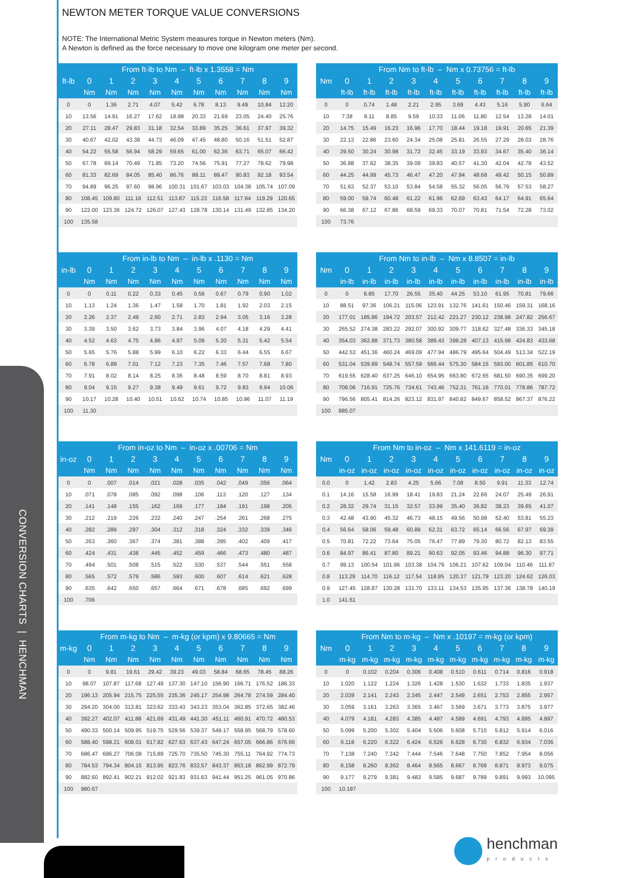NEWTON METER TORQUE VALUE CONVERSIONS
NOTE: The International Metric System measures torque in Newton meters (Nm).
A Newton is defined as the force necessary to move one kilogram one meter per second.
| ft-lb | From ft-lb to Nm – ft-lb x 1.3558 = Nm | | | | | | | | | |
| --- | --- | --- | --- | --- | --- | --- | --- | --- | --- | --- |
| | 0 | 1 | 2 | 3 | 4 | 5 | 6 | 7 | 8 | 9 |
| | Nm | Nm | Nm | Nm | Nm | Nm | Nm | Nm | Nm | Nm |
| 0 | 0 | 1.36 | 2.71 | 4.07 | 5.42 | 6.78 | 8.13 | 9.49 | 10.84 | 12.20 |
| 10 | 13.56 | 14.91 | 16.27 | 17.62 | 18.98 | 20.33 | 21.69 | 23.05 | 24.40 | 25.76 |
| 20 | 27.11 | 28.47 | 29.83 | 31.18 | 32.54 | 33.89 | 35.25 | 36.61 | 37.97 | 39.32 |
| 30 | 40.67 | 42.02 | 43.38 | 44.73 | 46.09 | 47.45 | 48.80 | 50.16 | 51.51 | 52.87 |
| 40 | 54.22 | 55.58 | 56.94 | 58.29 | 59.65 | 61.00 | 62.36 | 63.71 | 65.07 | 66.42 |
| 50 | 67.78 | 69.14 | 70.49 | 71.85 | 73.20 | 74.56 | 75.91 | 77.27 | 78.62 | 79.98 |
| 60 | 81.33 | 82.69 | 84.05 | 85.40 | 86.76 | 88.11 | 89.47 | 90.83 | 92.18 | 93.54 |
| 70 | 94.89 | 96.25 | 97.60 | 98.96 | 100.31 | 101.67 | 103.03 | 104.38 | 105.74 | 107.09 |
| 80 | 108.45 | 109.80 | 111.16 | 112.51 | 113.87 | 115.23 | 116.58 | 117.94 | 119.29 | 120.65 |
| 90 | 122.00 | 123.36 | 124.72 | 126.07 | 127.43 | 128.78 | 130.14 | 131.49 | 132.85 | 134.20 |
| 100 | 135.58 | | | | | | | | | |
| Nm | From Nm to ft-lb – Nm x 0.73756 = ft-lb | | | | | | | | | |
| --- | --- | --- | --- | --- | --- | --- | --- | --- | --- | --- |
| | 0 | 1 | 2 | 3 | 4 | 5 | 6 | 7 | 8 | 9 |
| | ft-lb | ft-lb | ft-lb | ft-lb | ft-lb | ft-lb | ft-lb | ft-lb | ft-lb | ft-lb |
| 0 | 0 | 0.74 | 1.48 | 2.21 | 2.95 | 3.69 | 4.43 | 5.16 | 5.90 | 6.64 |
| 10 | 7.38 | 8.11 | 8.85 | 9.59 | 10.33 | 11.06 | 11.80 | 12.54 | 13.28 | 14.01 |
| 20 | 14.75 | 15.49 | 16.23 | 16.96 | 17.70 | 18.44 | 19.18 | 19.91 | 20.65 | 21.39 |
| 30 | 22.13 | 22.86 | 23.60 | 24.34 | 25.08 | 25.81 | 26.55 | 27.29 | 28.03 | 28.76 |
| 40 | 29.50 | 30.24 | 30.98 | 31.72 | 32.45 | 33.19 | 33.93 | 34.67 | 35.40 | 36.14 |
| 50 | 36.88 | 37.62 | 38.35 | 39.09 | 39.83 | 40.57 | 41.30 | 42.04 | 42.78 | 43.52 |
| 60 | 44.25 | 44.99 | 45.73 | 46.47 | 47.20 | 47.94 | 48.68 | 49.42 | 50.15 | 50.89 |
| 70 | 51.63 | 52.37 | 53.10 | 53.84 | 54.58 | 55.32 | 56.05 | 56.79 | 57.53 | 58.27 |
| 80 | 59.00 | 59.74 | 60.48 | 61.22 | 61.96 | 62.69 | 63.43 | 64.17 | 64.91 | 65.64 |
| 90 | 66.38 | 67.12 | 67.86 | 68.59 | 69.33 | 70.07 | 70.81 | 71.54 | 72.28 | 73.02 |
| 100 | 73.76 | | | | | | | | | |
| in-lb | From in-lb to Nm – in-lb x .1130 = Nm | | | | | | | | | |
| --- | --- | --- | --- | --- | --- | --- | --- | --- | --- | --- |
| | 0 | 1 | 2 | 3 | 4 | 5 | 6 | 7 | 8 | 9 |
| | Nm | Nm | Nm | Nm | Nm | Nm | Nm | Nm | Nm | Nm |
| 0 | 0 | 0.11 | 0.22 | 0.33 | 0.45 | 0.56 | 0.67 | 0.79 | 0.90 | 1.02 |
| 10 | 1.13 | 1.24 | 1.36 | 1.47 | 1.58 | 1.70 | 1.81 | 1.92 | 2.03 | 2.15 |
| 20 | 2.26 | 2.37 | 2.49 | 2.60 | 2.71 | 2.83 | 2.94 | 3.05 | 3.16 | 3.28 |
| 30 | 3.39 | 3.50 | 3.62 | 3.73 | 3.84 | 3.96 | 4.07 | 4.18 | 4.29 | 4.41 |
| 40 | 4.52 | 4.63 | 4.75 | 4.86 | 4.97 | 5.09 | 5.20 | 5.31 | 5.42 | 5.54 |
| 50 | 5.65 | 5.76 | 5.88 | 5.99 | 6.10 | 6.22 | 6.33 | 6.44 | 6.55 | 6.67 |
| 60 | 6.78 | 6.89 | 7.01 | 7.12 | 7.23 | 7.35 | 7.46 | 7.57 | 7.68 | 7.80 |
| 70 | 7.91 | 8.02 | 8.14 | 8.25 | 8.36 | 8.48 | 8.59 | 8.70 | 8.81 | 8.93 |
| 80 | 9.04 | 9.15 | 9.27 | 9.38 | 9.49 | 9.61 | 9.72 | 9.83 | 9.94 | 10.06 |
| 90 | 10.17 | 10.28 | 10.40 | 10.51 | 10.62 | 10.74 | 10.85 | 10.96 | 11.07 | 11.19 |
| 100 | 11.30 | | | | | | | | | |
| Nm | From Nm to in-lb – Nm x 8.8507 = in-lb | | | | | | | | | |
| --- | --- | --- | --- | --- | --- | --- | --- | --- | --- | --- |
| | 0 | 1 | 2 | 3 | 4 | 5 | 6 | 7 | 8 | 9 |
| | in-lb | in-lb | in-lb | in-lb | in-lb | in-lb | in-lb | in-lb | in-lb | in-lb |
| 0 | 0 | 8.85 | 17.70 | 26.55 | 35.40 | 44.25 | 53.10 | 61.95 | 70.81 | 79.66 |
| 10 | 88.51 | 97.36 | 106.21 | 115.06 | 123.91 | 132.76 | 141.61 | 150.46 | 159.31 | 168.16 |
| 20 | 177.01 | 185.86 | 194.72 | 203.57 | 212.42 | 221.27 | 230.12 | 238.98 | 247.82 | 256.67 |
| 30 | 265.52 | 274.38 | 283.22 | 292.07 | 300.92 | 309.77 | 318.62 | 327.48 | 336.33 | 345.18 |
| 40 | 354.03 | 362.88 | 371.73 | 380.58 | 389.43 | 398.28 | 407.13 | 415.98 | 424.83 | 433.68 |
| 50 | 442.53 | 451.36 | 460.24 | 469.09 | 477.94 | 486.79 | 495.64 | 504.49 | 513.34 | 522.19 |
| 60 | 531.04 | 539.89 | 548.74 | 557.59 | 566.44 | 575.30 | 584.15 | 593.00 | 601.85 | 610.70 |
| 70 | 619.55 | 628.40 | 637.25 | 646.10 | 654.95 | 663.80 | 672.65 | 681.50 | 690.35 | 699.20 |
| 80 | 708.06 | 716.91 | 725.76 | 734.61 | 743.46 | 752.31 | 761.16 | 770.01 | 778.86 | 787.72 |
| 90 | 796.56 | 805.41 | 814.26 | 823.12 | 831.97 | 840.82 | 849.67 | 858.52 | 867.37 | 876.22 |
| 100 | 885.07 | | | | | | | | | |
| in-oz | From in-oz to Nm – in-oz x .00706 = Nm | | | | | | | | | |
| --- | --- | --- | --- | --- | --- | --- | --- | --- | --- | --- |
| | 0 | 1 | 2 | 3 | 4 | 5 | 6 | 7 | 8 | 9 |
| | Nm | Nm | Nm | Nm | Nm | Nm | Nm | Nm | Nm | Nm |
| 0 | 0 | .007 | .014 | .021 | .028 | .035 | .042 | .049 | .056 | .064 |
| 10 | .071 | .078 | .085 | .092 | .098 | .106 | .113 | .120 | .127 | .134 |
| 20 | .141 | .148 | .155 | .162 | .169 | .177 | .184 | .191 | .198 | .205 |
| 30 | .212 | .219 | .226 | .232 | .240 | .247 | .254 | .261 | .268 | .275 |
| 40 | .282 | .289 | .297 | .304 | .312 | .318 | .324 | .332 | .339 | .346 |
| 50 | .353 | .360 | .367 | .374 | .381 | .388 | .395 | .402 | .409 | .417 |
| 60 | .424 | .431 | .438 | .445 | .452 | .459 | .466 | .473 | .480 | .487 |
| 70 | .494 | .501 | .508 | .515 | .522 | .530 | .537 | .544 | .551 | .558 |
| 80 | .565 | .572 | .579 | .586 | .593 | .600 | .607 | .614 | .621 | .628 |
| 90 | .635 | .642 | .650 | .657 | .664 | .671 | .678 | .685 | .692 | .699 |
| 100 | .706 | | | | | | | | | |
| Nm | From Nm to in-oz – Nm x 141.6119 = in-oz | | | | | | | | | |
| --- | --- | --- | --- | --- | --- | --- | --- | --- | --- | --- |
| | 0 | 1 | 2 | 3 | 4 | 5 | 6 | 7 | 8 | 9 |
| | in-oz | in-oz | in-oz | in-oz | in-oz | in-oz | in-oz | in-oz | in-oz | in-oz |
| 0.0 | 0 | 1.42 | 2.83 | 4.25 | 5.66 | 7.08 | 8.50 | 9.91 | 11.33 | 12.74 |
| 0.1 | 14.16 | 15.58 | 16.99 | 18.41 | 19.83 | 21.24 | 22.66 | 24.07 | 25.49 | 26.91 |
| 0.2 | 28.32 | 29.74 | 31.15 | 32.57 | 33.99 | 35.40 | 36.82 | 38.23 | 39.65 | 41.07 |
| 0.3 | 42.48 | 43.90 | 45.32 | 46.73 | 48.15 | 49.56 | 50.98 | 52.40 | 53.81 | 55.23 |
| 0.4 | 56.64 | 58.06 | 59.48 | 60.89 | 62.31 | 63.72 | 65.14 | 66.56 | 67.97 | 69.39 |
| 0.5 | 70.81 | 72.22 | 73.64 | 75.05 | 76.47 | 77.89 | 79.30 | 80.72 | 82.13 | 83.55 |
| 0.6 | 84.97 | 86.41 | 87.80 | 89.21 | 90.63 | 92.05 | 93.46 | 94.88 | 96.30 | 97.71 |
| 0.7 | 99.13 | 100.54 | 101.96 | 103.38 | 104.79 | 106.21 | 107.62 | 109.04 | 110.46 | 111.87 |
| 0.8 | 113.29 | 114.70 | 116.12 | 117.54 | 118.95 | 120.37 | 121.79 | 123.20 | 124.62 | 126.03 |
| 0.9 | 127.45 | 128.87 | 130.28 | 131.70 | 133.11 | 134.53 | 135.95 | 137.36 | 138.78 | 140.19 |
| 1.0 | 141.61 | | | | | | | | | |
| m-kg | From m-kg to Nm – m-kg (or kpm) x 9.80665 = Nm | | | | | | | | | |
| --- | --- | --- | --- | --- | --- | --- | --- | --- | --- | --- |
| | 0 | 1 | 2 | 3 | 4 | 5 | 6 | 7 | 8 | 9 |
| | Nm | Nm | Nm | Nm | Nm | Nm | Nm | Nm | Nm | Nm |
| 0 | 0 | 9.81 | 19.61 | 29.42 | 39.23 | 49.03 | 58.84 | 68.65 | 78.45 | 88.26 |
| 10 | 98.07 | 107.87 | 117.68 | 127.49 | 137.30 | 147.10 | 156.90 | 166.71 | 176.52 | 186.33 |
| 20 | 196.13 | 205.94 | 215.75 | 225.55 | 235.36 | 245.17 | 254.98 | 264.78 | 274.59 | 284.40 |
| 30 | 294.20 | 304.00 | 313.81 | 323.62 | 333.43 | 343.23 | 353.04 | 362.85 | 372.65 | 382.46 |
| 40 | 392.27 | 402.07 | 411.88 | 421.69 | 431.49 | 441.30 | 451.11 | 460.91 | 470.72 | 480.53 |
| 50 | 490.33 | 500.14 | 509.95 | 519.75 | 529.56 | 539.37 | 549.17 | 558.95 | 568.79 | 578.60 |
| 60 | 588.40 | 598.21 | 608.01 | 617.82 | 627.63 | 637.43 | 647.24 | 657.05 | 666.86 | 676.66 |
| 70 | 686.47 | 696.27 | 706.08 | 715.89 | 725.70 | 735.50 | 745.30 | 755.11 | 764.92 | 774.73 |
| 80 | 784.53 | 794.34 | 804.15 | 813.95 | 823.76 | 833.57 | 843.37 | 853.18 | 862.99 | 872.79 |
| 90 | 882.60 | 892.41 | 902.21 | 912.02 | 921.83 | 931.63 | 941.44 | 951.25 | 961.05 | 970.86 |
| 100 | 980.67 | | | | | | | | | |
| Nm | From Nm to m-kg – Nm x .10197 = m-kg (or kpm) | | | | | | | | | |
| --- | --- | --- | --- | --- | --- | --- | --- | --- | --- | --- |
| | 0 | 1 | 2 | 3 | 4 | 5 | 6 | 7 | 8 | 9 |
| | m-kg | m-kg | m-kg | m-kg | m-kg | m-kg | m-kg | m-kg | m-kg | m-kg |
| 0 | 0 | 0.102 | 0.204 | 0.306 | 0.408 | 0.510 | 0.611 | 0.714 | 0.816 | 0.918 |
| 10 | 1.020 | 1.122 | 1.224 | 1.326 | 1.428 | 1.530 | 1.632 | 1.733 | 1.835 | 1.937 |
| 20 | 2.039 | 2.141 | 2.243 | 2.345 | 2.447 | 2.549 | 2.651 | 2.753 | 2.855 | 2.957 |
| 30 | 3.059 | 3.161 | 3.263 | 3.365 | 3.467 | 3.569 | 3.671 | 3.773 | 3.875 | 3.977 |
| 40 | 4.079 | 4.181 | 4.283 | 4.385 | 4.487 | 4.589 | 4.691 | 4.793 | 4.895 | 4.997 |
| 50 | 5.099 | 5.200 | 5.302 | 5.404 | 5.506 | 5.608 | 5.710 | 5.812 | 5.914 | 6.016 |
| 60 | 6.118 | 6.220 | 6.322 | 6.424 | 6.526 | 6.628 | 6.730 | 6.832 | 6.934 | 7.036 |
| 70 | 7.138 | 7.240 | 7.342 | 7.444 | 7.546 | 7.648 | 7.750 | 7.852 | 7.954 | 8.056 |
| 80 | 8.158 | 8.260 | 8.362 | 8.464 | 8.565 | 8.667 | 8.769 | 8.871 | 8.973 | 9.075 |
| 90 | 9.177 | 9.279 | 9.381 | 9.483 | 9.585 | 9.687 | 9.789 | 9.891 | 9.993 | 10.095 |
| 100 | 10.197 | | | | | | | | | |
CONVERSION CHARTS | HENCHMAN
henchman
products